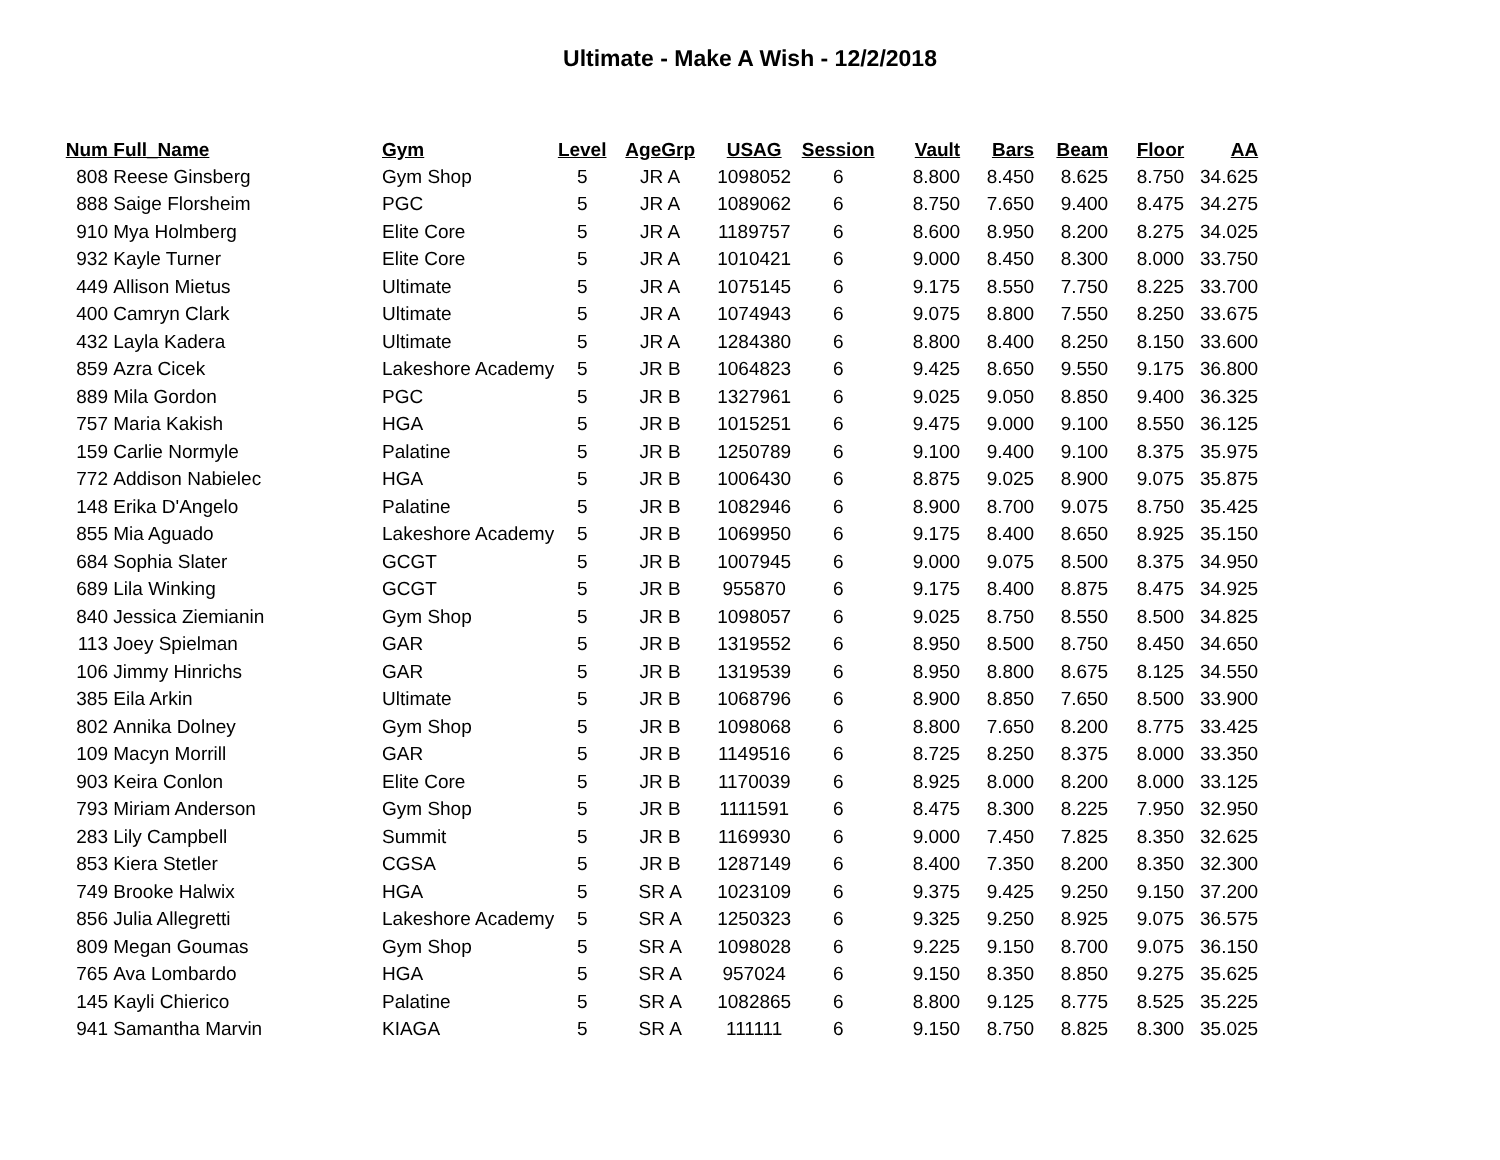Ultimate - Make A Wish - 12/2/2018
| Num | Full_Name | Gym | Level | AgeGrp | USAG | Session | Vault | Bars | Beam | Floor | AA |
| --- | --- | --- | --- | --- | --- | --- | --- | --- | --- | --- | --- |
| 808 | Reese Ginsberg | Gym Shop | 5 | JR A | 1098052 | 6 | 8.800 | 8.450 | 8.625 | 8.750 | 34.625 |
| 888 | Saige Florsheim | PGC | 5 | JR A | 1089062 | 6 | 8.750 | 7.650 | 9.400 | 8.475 | 34.275 |
| 910 | Mya Holmberg | Elite Core | 5 | JR A | 1189757 | 6 | 8.600 | 8.950 | 8.200 | 8.275 | 34.025 |
| 932 | Kayle Turner | Elite Core | 5 | JR A | 1010421 | 6 | 9.000 | 8.450 | 8.300 | 8.000 | 33.750 |
| 449 | Allison Mietus | Ultimate | 5 | JR A | 1075145 | 6 | 9.175 | 8.550 | 7.750 | 8.225 | 33.700 |
| 400 | Camryn Clark | Ultimate | 5 | JR A | 1074943 | 6 | 9.075 | 8.800 | 7.550 | 8.250 | 33.675 |
| 432 | Layla Kadera | Ultimate | 5 | JR A | 1284380 | 6 | 8.800 | 8.400 | 8.250 | 8.150 | 33.600 |
| 859 | Azra Cicek | Lakeshore Academy | 5 | JR B | 1064823 | 6 | 9.425 | 8.650 | 9.550 | 9.175 | 36.800 |
| 889 | Mila Gordon | PGC | 5 | JR B | 1327961 | 6 | 9.025 | 9.050 | 8.850 | 9.400 | 36.325 |
| 757 | Maria Kakish | HGA | 5 | JR B | 1015251 | 6 | 9.475 | 9.000 | 9.100 | 8.550 | 36.125 |
| 159 | Carlie Normyle | Palatine | 5 | JR B | 1250789 | 6 | 9.100 | 9.400 | 9.100 | 8.375 | 35.975 |
| 772 | Addison Nabielec | HGA | 5 | JR B | 1006430 | 6 | 8.875 | 9.025 | 8.900 | 9.075 | 35.875 |
| 148 | Erika D'Angelo | Palatine | 5 | JR B | 1082946 | 6 | 8.900 | 8.700 | 9.075 | 8.750 | 35.425 |
| 855 | Mia Aguado | Lakeshore Academy | 5 | JR B | 1069950 | 6 | 9.175 | 8.400 | 8.650 | 8.925 | 35.150 |
| 684 | Sophia Slater | GCGT | 5 | JR B | 1007945 | 6 | 9.000 | 9.075 | 8.500 | 8.375 | 34.950 |
| 689 | Lila Winking | GCGT | 5 | JR B | 955870 | 6 | 9.175 | 8.400 | 8.875 | 8.475 | 34.925 |
| 840 | Jessica Ziemianin | Gym Shop | 5 | JR B | 1098057 | 6 | 9.025 | 8.750 | 8.550 | 8.500 | 34.825 |
| 113 | Joey Spielman | GAR | 5 | JR B | 1319552 | 6 | 8.950 | 8.500 | 8.750 | 8.450 | 34.650 |
| 106 | Jimmy Hinrichs | GAR | 5 | JR B | 1319539 | 6 | 8.950 | 8.800 | 8.675 | 8.125 | 34.550 |
| 385 | Eila Arkin | Ultimate | 5 | JR B | 1068796 | 6 | 8.900 | 8.850 | 7.650 | 8.500 | 33.900 |
| 802 | Annika Dolney | Gym Shop | 5 | JR B | 1098068 | 6 | 8.800 | 7.650 | 8.200 | 8.775 | 33.425 |
| 109 | Macyn Morrill | GAR | 5 | JR B | 1149516 | 6 | 8.725 | 8.250 | 8.375 | 8.000 | 33.350 |
| 903 | Keira Conlon | Elite Core | 5 | JR B | 1170039 | 6 | 8.925 | 8.000 | 8.200 | 8.000 | 33.125 |
| 793 | Miriam Anderson | Gym Shop | 5 | JR B | 1111591 | 6 | 8.475 | 8.300 | 8.225 | 7.950 | 32.950 |
| 283 | Lily Campbell | Summit | 5 | JR B | 1169930 | 6 | 9.000 | 7.450 | 7.825 | 8.350 | 32.625 |
| 853 | Kiera Stetler | CGSA | 5 | JR B | 1287149 | 6 | 8.400 | 7.350 | 8.200 | 8.350 | 32.300 |
| 749 | Brooke Halwix | HGA | 5 | SR A | 1023109 | 6 | 9.375 | 9.425 | 9.250 | 9.150 | 37.200 |
| 856 | Julia Allegretti | Lakeshore Academy | 5 | SR A | 1250323 | 6 | 9.325 | 9.250 | 8.925 | 9.075 | 36.575 |
| 809 | Megan Goumas | Gym Shop | 5 | SR A | 1098028 | 6 | 9.225 | 9.150 | 8.700 | 9.075 | 36.150 |
| 765 | Ava Lombardo | HGA | 5 | SR A | 957024 | 6 | 9.150 | 8.350 | 8.850 | 9.275 | 35.625 |
| 145 | Kayli Chierico | Palatine | 5 | SR A | 1082865 | 6 | 8.800 | 9.125 | 8.775 | 8.525 | 35.225 |
| 941 | Samantha Marvin | KIAGA | 5 | SR A | 111111 | 6 | 9.150 | 8.750 | 8.825 | 8.300 | 35.025 |